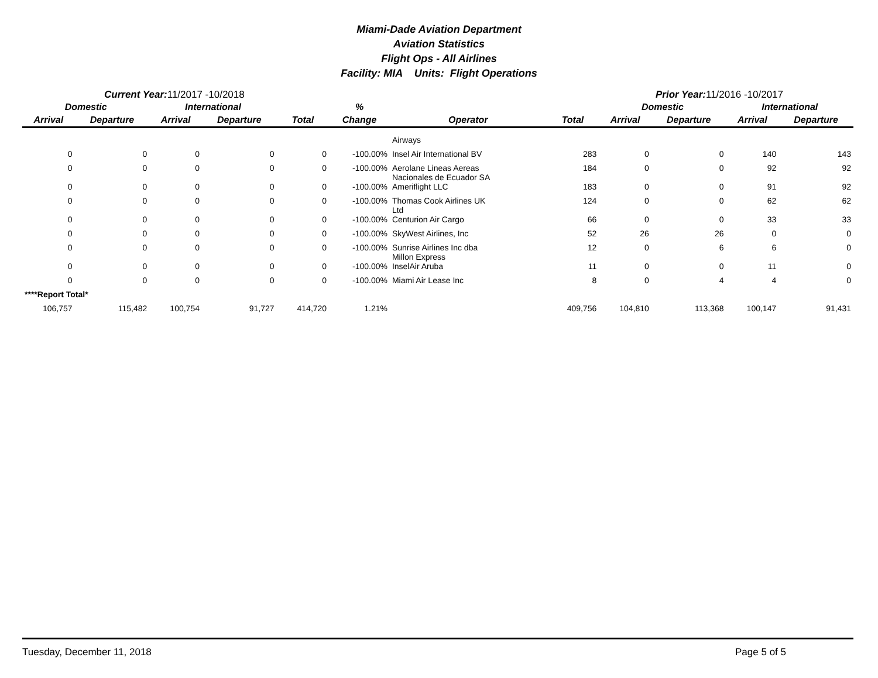Miami-Dade Aviation Department
Aviation Statistics
Flight Ops - All Airlines
Facility: MIA Units: Flight Operations
Current Year: 11/2017 -10/2018 Prior Year: 11/2016 -10/2017
| Domestic | | International | | | % | | | Domestic | | International | |
| --- | --- | --- | --- | --- | --- | --- | --- | --- | --- | --- | --- |
| Arrival | Departure | Arrival | Departure | Total | Change | Operator | Total | Arrival | Departure | Arrival | Departure |
| | | | | | | Airways | | | | | |
| 0 | 0 | 0 | 0 | 0 | -100.00% | Insel Air International BV | 283 | 0 | 0 | 140 | 143 |
| 0 | 0 | 0 | 0 | 0 | -100.00% | Aerolane Lineas Aereas Nacionales de Ecuador SA | 184 | 0 | 0 | 92 | 92 |
| 0 | 0 | 0 | 0 | 0 | -100.00% | Ameriflight LLC | 183 | 0 | 0 | 91 | 92 |
| 0 | 0 | 0 | 0 | 0 | -100.00% | Thomas Cook Airlines UK Ltd | 124 | 0 | 0 | 62 | 62 |
| 0 | 0 | 0 | 0 | 0 | -100.00% | Centurion Air Cargo | 66 | 0 | 0 | 33 | 33 |
| 0 | 0 | 0 | 0 | 0 | -100.00% | SkyWest Airlines, Inc | 52 | 26 | 26 | 0 | 0 |
| 0 | 0 | 0 | 0 | 0 | -100.00% | Sunrise Airlines Inc dba Millon Express | 12 | 0 | 6 | 6 | 0 |
| 0 | 0 | 0 | 0 | 0 | -100.00% | InselAir Aruba | 11 | 0 | 0 | 11 | 0 |
| 0 | 0 | 0 | 0 | 0 | -100.00% | Miami Air Lease Inc | 8 | 0 | 4 | 4 | 0 |
| ****Report Total* | | | | | | | | | | | |
| 106,757 | 115,482 | 100,754 | 91,727 | 414,720 | 1.21% | | 409,756 | 104,810 | 113,368 | 100,147 | 91,431 |
Tuesday, December 11, 2018 Page 5 of 5